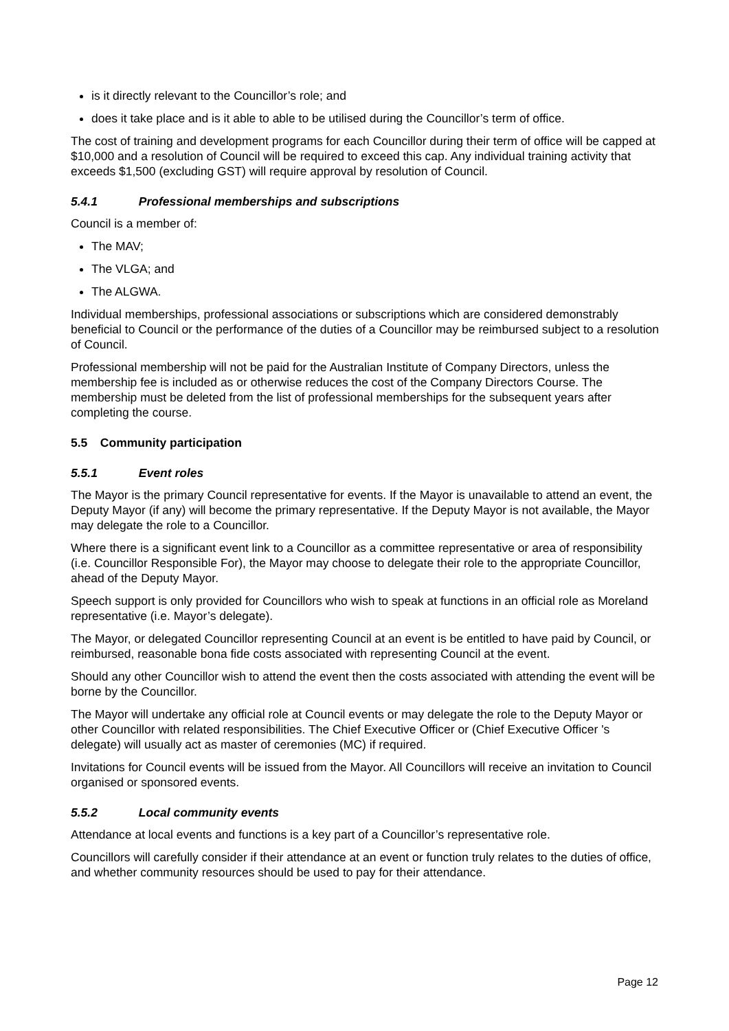is it directly relevant to the Councillor’s role; and
does it take place and is it able to able to be utilised during the Councillor’s term of office.
The cost of training and development programs for each Councillor during their term of office will be capped at $10,000 and a resolution of Council will be required to exceed this cap. Any individual training activity that exceeds $1,500 (excluding GST) will require approval by resolution of Council.
5.4.1 Professional memberships and subscriptions
Council is a member of:
The MAV;
The VLGA; and
The ALGWA.
Individual memberships, professional associations or subscriptions which are considered demonstrably beneficial to Council or the performance of the duties of a Councillor may be reimbursed subject to a resolution of Council.
Professional membership will not be paid for the Australian Institute of Company Directors, unless the membership fee is included as or otherwise reduces the cost of the Company Directors Course. The membership must be deleted from the list of professional memberships for the subsequent years after completing the course.
5.5 Community participation
5.5.1 Event roles
The Mayor is the primary Council representative for events. If the Mayor is unavailable to attend an event, the Deputy Mayor (if any) will become the primary representative. If the Deputy Mayor is not available, the Mayor may delegate the role to a Councillor.
Where there is a significant event link to a Councillor as a committee representative or area of responsibility (i.e. Councillor Responsible For), the Mayor may choose to delegate their role to the appropriate Councillor, ahead of the Deputy Mayor.
Speech support is only provided for Councillors who wish to speak at functions in an official role as Moreland representative (i.e. Mayor’s delegate).
The Mayor, or delegated Councillor representing Council at an event is be entitled to have paid by Council, or reimbursed, reasonable bona fide costs associated with representing Council at the event.
Should any other Councillor wish to attend the event then the costs associated with attending the event will be borne by the Councillor.
The Mayor will undertake any official role at Council events or may delegate the role to the Deputy Mayor or other Councillor with related responsibilities. The Chief Executive Officer or (Chief Executive Officer 's delegate) will usually act as master of ceremonies (MC) if required.
Invitations for Council events will be issued from the Mayor. All Councillors will receive an invitation to Council organised or sponsored events.
5.5.2 Local community events
Attendance at local events and functions is a key part of a Councillor’s representative role.
Councillors will carefully consider if their attendance at an event or function truly relates to the duties of office, and whether community resources should be used to pay for their attendance.
Page 12